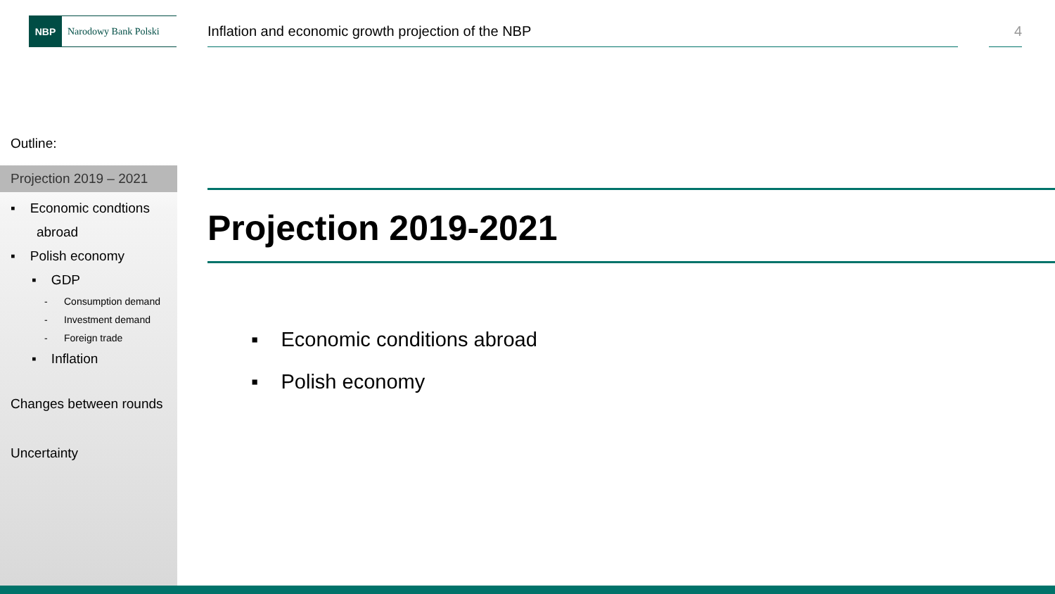NBP
Narodowy Bank Polski
Inflation and economic growth projection of the NBP
4
Outline:
Projection 2019 – 2021
▪ Economic condtions
abroad
▪ Polish economy
▪ GDP
- Consumption demand
- Investment demand
- Foreign trade
▪ Inflation
Changes between rounds
Uncertainty
Projection 2019-2021
▪ Economic conditions abroad
▪ Polish economy